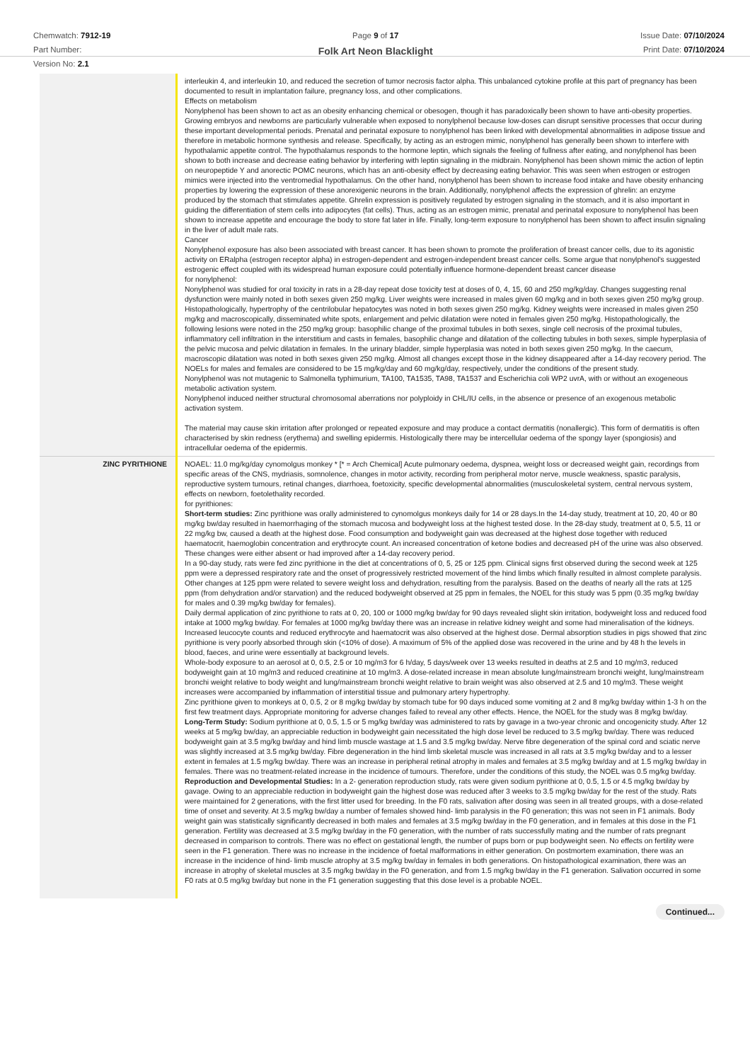Chemwatch: 7912-19
Part Number:
Version No: 2.1
Page 9 of 17
Folk Art Neon Blacklight
Issue Date: 07/10/2024
Print Date: 07/10/2024
| | interleukin 4, and interleukin 10, and reduced the secretion of tumor necrosis factor alpha. This unbalanced cytokine profile at this part of pregnancy has been documented to result in implantation failure, pregnancy loss, and other complications. Effects on metabolism Nonylphenol has been shown to act as an obesity enhancing chemical or obesogen, though it has paradoxically been shown to have anti-obesity properties. Growing embryos and newborns are particularly vulnerable when exposed to nonylphenol because low-doses can disrupt sensitive processes that occur during these important developmental periods. Prenatal and perinatal exposure to nonylphenol has been linked with developmental abnormalities in adipose tissue and therefore in metabolic hormone synthesis and release. Specifically, by acting as an estrogen mimic, nonylphenol has generally been shown to interfere with hypothalamic appetite control. The hypothalamus responds to the hormone leptin, which signals the feeling of fullness after eating, and nonylphenol has been shown to both increase and decrease eating behavior by interfering with leptin signaling in the midbrain. Nonylphenol has been shown mimic the action of leptin on neuropeptide Y and anorectic POMC neurons, which has an anti-obesity effect by decreasing eating behavior. This was seen when estrogen or estrogen mimics were injected into the ventromedial hypothalamus. On the other hand, nonylphenol has been shown to increase food intake and have obesity enhancing properties by lowering the expression of these anorexigenic neurons in the brain. Additionally, nonylphenol affects the expression of ghrelin: an enzyme produced by the stomach that stimulates appetite. Ghrelin expression is positively regulated by estrogen signaling in the stomach, and it is also important in guiding the differentiation of stem cells into adipocytes (fat cells). Thus, acting as an estrogen mimic, prenatal and perinatal exposure to nonylphenol has been shown to increase appetite and encourage the body to store fat later in life. Finally, long-term exposure to nonylphenol has been shown to affect insulin signaling in the liver of adult male rats. Cancer Nonylphenol exposure has also been associated with breast cancer. It has been shown to promote the proliferation of breast cancer cells, due to its agonistic activity on ERalpha (estrogen receptor alpha) in estrogen-dependent and estrogen-independent breast cancer cells. Some argue that nonylphenol's suggested estrogenic effect coupled with its widespread human exposure could potentially influence hormone-dependent breast cancer disease for nonylphenol: Nonylphenol was studied for oral toxicity in rats in a 28-day repeat dose toxicity test at doses of 0, 4, 15, 60 and 250 mg/kg/day. Changes suggesting renal dysfunction were mainly noted in both sexes given 250 mg/kg. Liver weights were increased in males given 60 mg/kg and in both sexes given 250 mg/kg group. Histopathologically, hypertrophy of the centrilobular hepatocytes was noted in both sexes given 250 mg/kg. Kidney weights were increased in males given 250 mg/kg and macroscopically, disseminated white spots, enlargement and pelvic dilatation were noted in females given 250 mg/kg. Histopathologically, the following lesions were noted in the 250 mg/kg group: basophilic change of the proximal tubules in both sexes, single cell necrosis of the proximal tubules, inflammatory cell infiltration in the interstitium and casts in females, basophilic change and dilatation of the collecting tubules in both sexes, simple hyperplasia of the pelvic mucosa and pelvic dilatation in females. In the urinary bladder, simple hyperplasia was noted in both sexes given 250 mg/kg. In the caecum, macroscopic dilatation was noted in both sexes given 250 mg/kg. Almost all changes except those in the kidney disappeared after a 14-day recovery period. The NOELs for males and females are considered to be 15 mg/kg/day and 60 mg/kg/day, respectively, under the conditions of the present study. Nonylphenol was not mutagenic to Salmonella typhimurium, TA100, TA1535, TA98, TA1537 and Escherichia coli WP2 uvrA, with or without an exogeneous metabolic activation system. Nonylphenol induced neither structural chromosomal aberrations nor polyploidy in CHL/IU cells, in the absence or presence of an exogenous metabolic activation system. The material may cause skin irritation after prolonged or repeated exposure and may produce a contact dermatitis (nonallergic). This form of dermatitis is often characterised by skin redness (erythema) and swelling epidermis. Histologically there may be intercellular oedema of the spongy layer (spongiosis) and intracellular oedema of the epidermis. |
| ZINC PYRITHIONE | NOAEL: 11.0 mg/kg/day cynomolgus monkey * [* = Arch Chemical] Acute pulmonary oedema, dyspnea, weight loss or decreased weight gain, recordings from specific areas of the CNS, mydriasis, somnolence, changes in motor activity, recording from peripheral motor nerve, muscle weakness, spastic paralysis, reproductive system tumours, retinal changes, diarrhoea, foetoxicity, specific developmental abnormalities (musculoskeletal system, central nervous system, effects on newborn, foetolethality recorded. for pyrithiones: Short-term studies: Zinc pyrithione was orally administered to cynomolgus monkeys daily for 14 or 28 days.In the 14-day study, treatment at 10, 20, 40 or 80 mg/kg bw/day resulted in haemorrhaging of the stomach mucosa and bodyweight loss at the highest tested dose. In the 28-day study, treatment at 0, 5.5, 11 or 22 mg/kg bw, caused a death at the highest dose. Food consumption and bodyweight gain was decreased at the highest dose together with reduced haematocrit, haemoglobin concentration and erythrocyte count. An increased concentration of ketone bodies and decreased pH of the urine was also observed. These changes were either absent or had improved after a 14-day recovery period. In a 90-day study, rats were fed zinc pyrithione in the diet at concentrations of 0, 5, 25 or 125 ppm. Clinical signs first observed during the second week at 125 ppm were a depressed respiratory rate and the onset of progressively restricted movement of the hind limbs which finally resulted in almost complete paralysis. Other changes at 125 ppm were related to severe weight loss and dehydration, resulting from the paralysis. Based on the deaths of nearly all the rats at 125 ppm (from dehydration and/or starvation) and the reduced bodyweight observed at 25 ppm in females, the NOEL for this study was 5 ppm (0.35 mg/kg bw/day for males and 0.39 mg/kg bw/day for females). Daily dermal application of zinc pyrithione to rats at 0, 20, 100 or 1000 mg/kg bw/day for 90 days revealed slight skin irritation, bodyweight loss and reduced food intake at 1000 mg/kg bw/day. For females at 1000 mg/kg bw/day there was an increase in relative kidney weight and some had mineralisation of the kidneys. Increased leucocyte counts and reduced erythrocyte and haematocrit was also observed at the highest dose. Dermal absorption studies in pigs showed that zinc pyrithione is very poorly absorbed through skin (<10% of dose). A maximum of 5% of the applied dose was recovered in the urine and by 48 h the levels in blood, faeces, and urine were essentially at background levels. Whole-body exposure to an aerosol at 0, 0.5, 2.5 or 10 mg/m3 for 6 h/day, 5 days/week over 13 weeks resulted in deaths at 2.5 and 10 mg/m3, reduced bodyweight gain at 10 mg/m3 and reduced creatinine at 10 mg/m3. A dose-related increase in mean absolute lung/mainstream bronchi weight, lung/mainstream bronchi weight relative to body weight and lung/mainstream bronchi weight relative to brain weight was also observed at 2.5 and 10 mg/m3. These weight increases were accompanied by inflammation of interstitial tissue and pulmonary artery hypertrophy. Zinc pyrithione given to monkeys at 0, 0.5, 2 or 8 mg/kg bw/day by stomach tube for 90 days induced some vomiting at 2 and 8 mg/kg bw/day within 1-3 h on the first few treatment days. Appropriate monitoring for adverse changes failed to reveal any other effects. Hence, the NOEL for the study was 8 mg/kg bw/day. Long-Term Study: Sodium pyrithione at 0, 0.5, 1.5 or 5 mg/kg bw/day was administered to rats by gavage in a two-year chronic and oncogenicity study. After 12 weeks at 5 mg/kg bw/day, an appreciable reduction in bodyweight gain necessitated the high dose level be reduced to 3.5 mg/kg bw/day. There was reduced bodyweight gain at 3.5 mg/kg bw/day and hind limb muscle wastage at 1.5 and 3.5 mg/kg bw/day. Nerve fibre degeneration of the spinal cord and sciatic nerve was slightly increased at 3.5 mg/kg bw/day. Fibre degeneration in the hind limb skeletal muscle was increased in all rats at 3.5 mg/kg bw/day and to a lesser extent in females at 1.5 mg/kg bw/day. There was an increase in peripheral retinal atrophy in males and females at 3.5 mg/kg bw/day and at 1.5 mg/kg bw/day in females. There was no treatment-related increase in the incidence of tumours. Therefore, under the conditions of this study, the NOEL was 0.5 mg/kg bw/day. Reproduction and Developmental Studies: In a 2- generation reproduction study, rats were given sodium pyrithione at 0, 0.5, 1.5 or 4.5 mg/kg bw/day by gavage. Owing to an appreciable reduction in bodyweight gain the highest dose was reduced after 3 weeks to 3.5 mg/kg bw/day for the rest of the study. Rats were maintained for 2 generations, with the first litter used for breeding. In the F0 rats, salivation after dosing was seen in all treated groups, with a dose-related time of onset and severity. At 3.5 mg/kg bw/day a number of females showed hind- limb paralysis in the F0 generation; this was not seen in F1 animals. Body weight gain was statistically significantly decreased in both males and females at 3.5 mg/kg bw/day in the F0 generation, and in females at this dose in the F1 generation. Fertility was decreased at 3.5 mg/kg bw/day in the F0 generation, with the number of rats successfully mating and the number of rats pregnant decreased in comparison to controls. There was no effect on gestational length, the number of pups born or pup bodyweight seen. No effects on fertility were seen in the F1 generation. There was no increase in the incidence of foetal malformations in either generation. On postmortem examination, there was an increase in the incidence of hind- limb muscle atrophy at 3.5 mg/kg bw/day in females in both generations. On histopathological examination, there was an increase in atrophy of skeletal muscles at 3.5 mg/kg bw/day in the F0 generation, and from 1.5 mg/kg bw/day in the F1 generation. Salivation occurred in some F0 rats at 0.5 mg/kg bw/day but none in the F1 generation suggesting that this dose level is a probable NOEL. |
Continued...